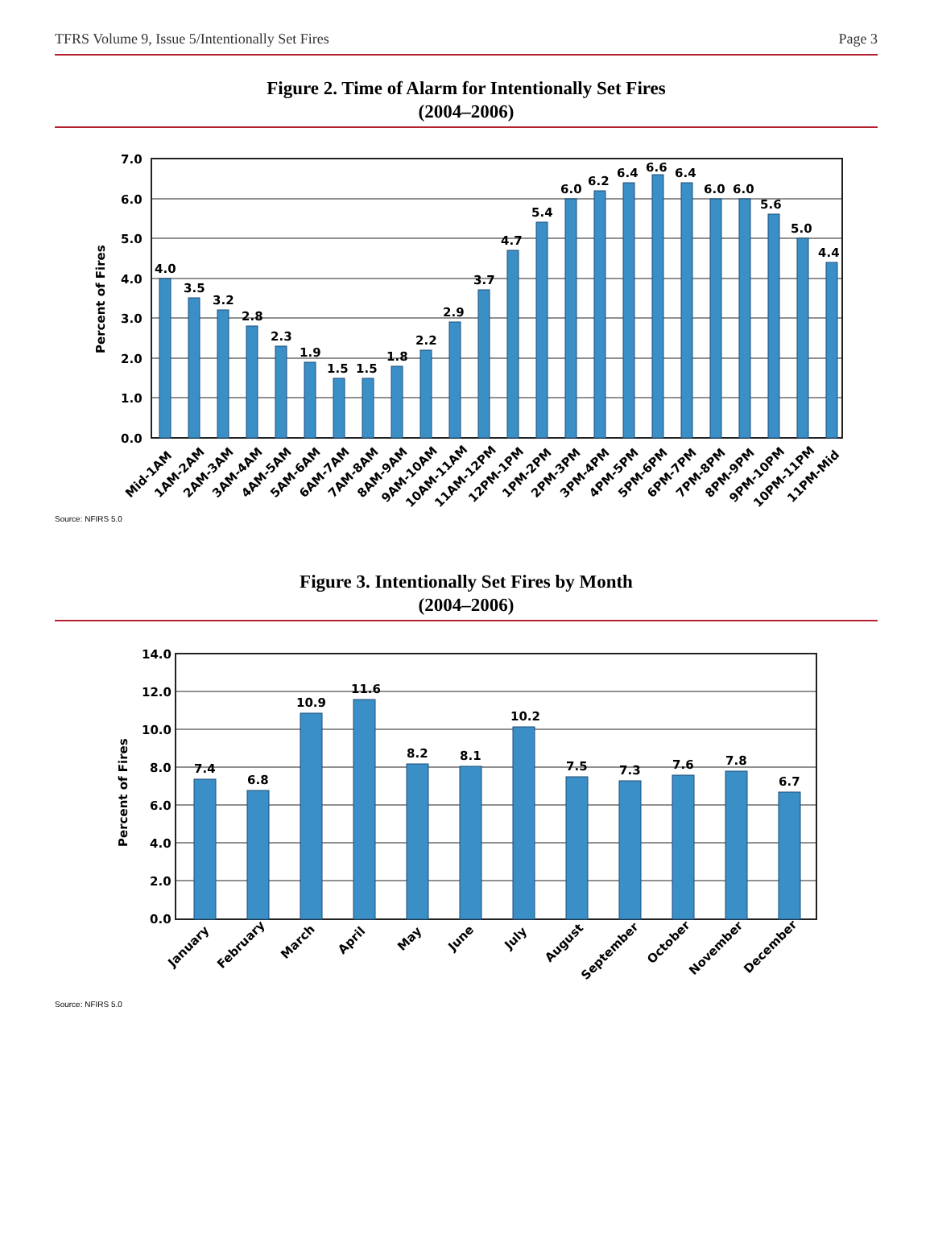TFRS Volume 9, Issue 5/Intentionally Set Fires Page 3
Figure 2. Time of Alarm for Intentionally Set Fires
(2004–2006)
Percent of Fires
7.0
6.0
5.0
4.0
3.0
2.0
1.0
0.0
4.0
3.5
3.2
2.8
2.3
1.9
1.5
1.5
1.8
2.2
2.9
3.7
4.7
5.4
6.0
6.2
6.4
6.6
6.4
6.0
6.0
5.6
5.0
4.4
Mid-1AM
1AM-2AM
2AM-3AM
3AM-4AM
4AM-5AM
5AM-6AM
6AM-7AM
7AM-8AM
8AM-9AM
9AM-10AM
10AM-11AM
11AM-12PM
12PM-1PM
1PM-2PM
2PM-3PM
3PM-4PM
4PM-5PM
5PM-6PM
6PM-7PM
7PM-8PM
8PM-9PM
9PM-10PM
10PM-11PM
11PM-Mid
Source: NFIRS 5.0
Figure 3. Intentionally Set Fires by Month
(2004–2006)
Percent of Fires
14.0
12.0
10.0
8.0
6.0
4.0
2.0
0.0
7.4
6.8
10.9
11.6
8.2
8.1
10.2
7.5
7.3
7.6
7.8
6.7
January
February
March
April
May
June
July
August
September
October
November
December
Source: NFIRS 5.0